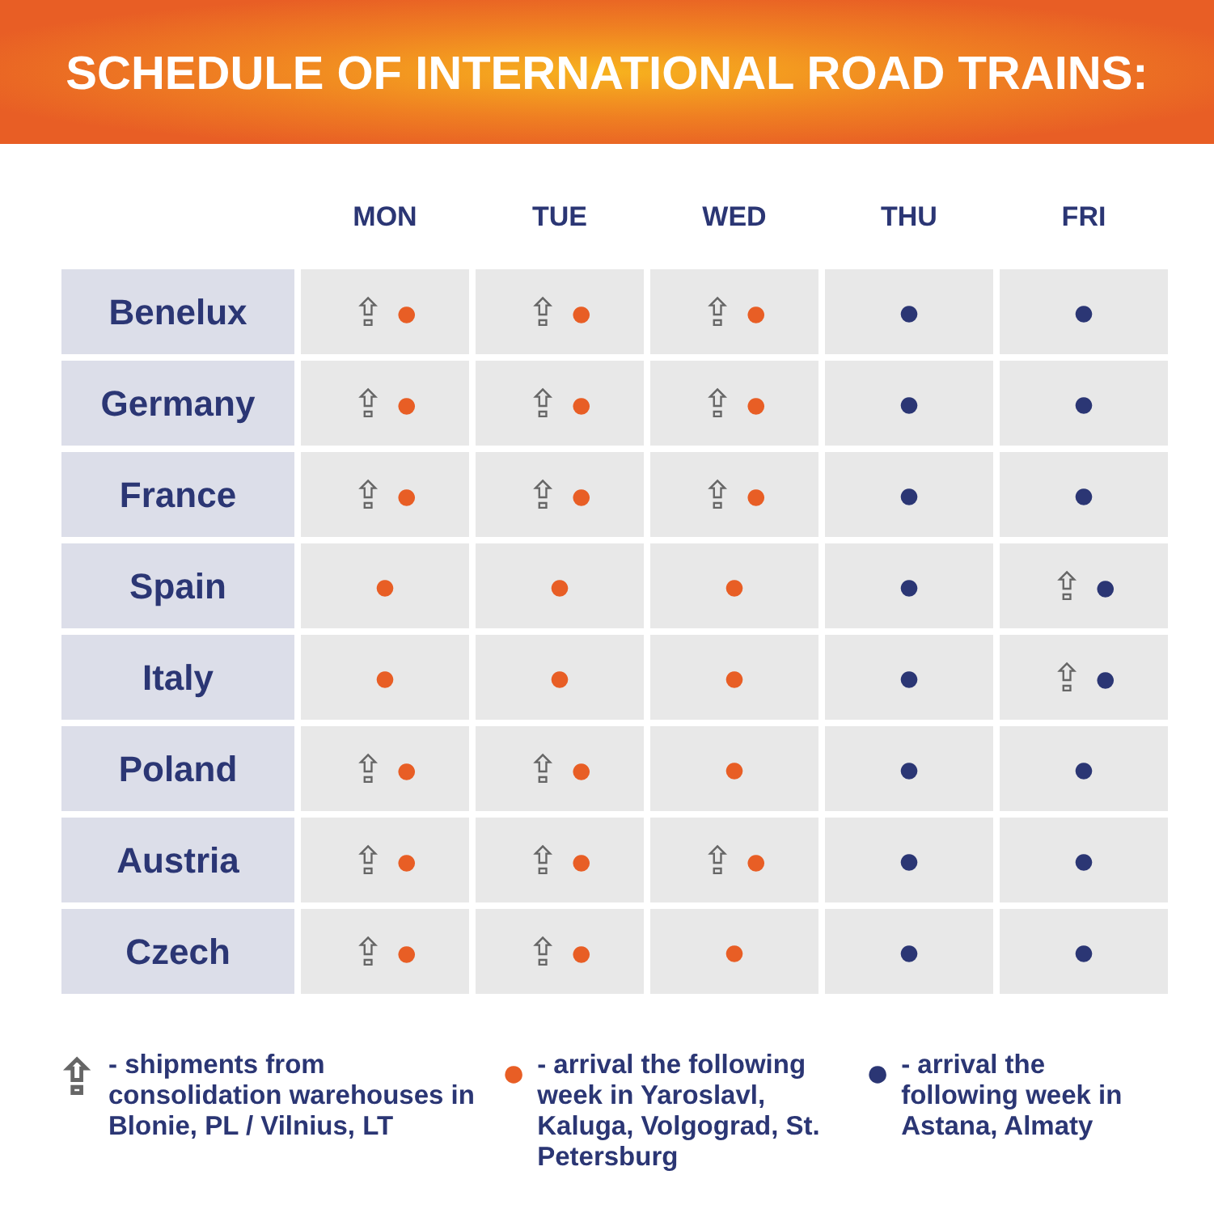SCHEDULE OF INTERNATIONAL ROAD TRAINS:
| | MON | TUE | WED | THU | FRI |
| --- | --- | --- | --- | --- | --- |
| Benelux | ⇪ ● | ⇪ ● | ⇪ ● | ● | ● |
| Germany | ⇪ ● | ⇪ ● | ⇪ ● | ● | ● |
| France | ⇪ ● | ⇪ ● | ⇪ ● | ● | ● |
| Spain | ● | ● | ● | ● | ⇪ ● |
| Italy | ● | ● | ● | ● | ⇪ ● |
| Poland | ⇪ ● | ⇪ ● | ● | ● | ● |
| Austria | ⇪ ● | ⇪ ● | ⇪ ● | ● | ● |
| Czech | ⇪ ● | ⇪ ● | ● | ● | ● |
⇪ - shipments from consolidation warehouses in Blonie, PL / Vilnius, LT
● - arrival the following week in Yaroslavl, Kaluga, Volgograd, St. Petersburg
● - arrival the following week in Astana, Almaty